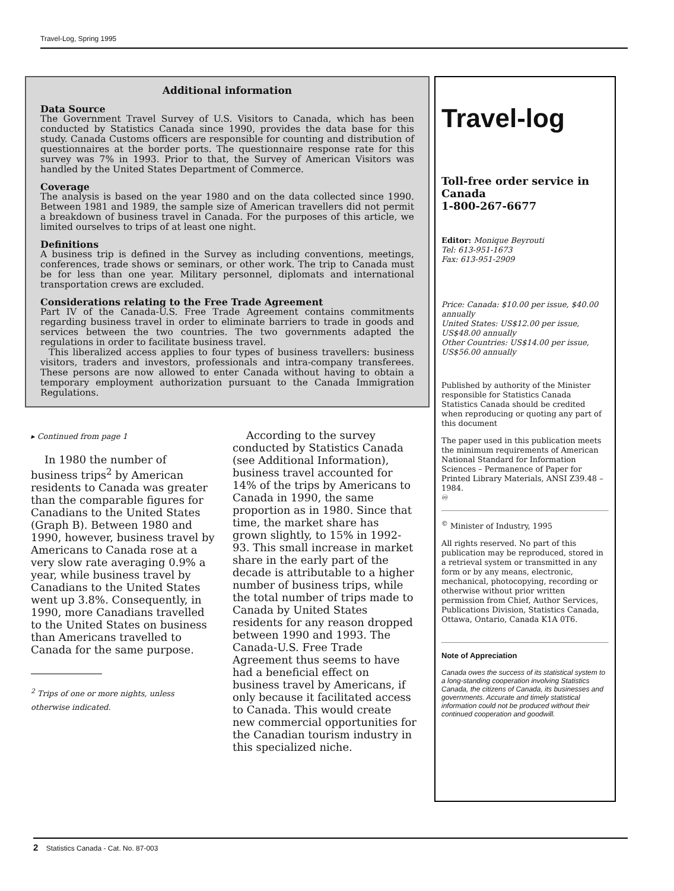Travel-Log, Spring 1995
Additional information
Data Source
The Government Travel Survey of U.S. Visitors to Canada, which has been conducted by Statistics Canada since 1990, provides the data base for this study. Canada Customs officers are responsible for counting and distribution of questionnaires at the border ports. The questionnaire response rate for this survey was 7% in 1993. Prior to that, the Survey of American Visitors was handled by the United States Department of Commerce.
Coverage
The analysis is based on the year 1980 and on the data collected since 1990. Between 1981 and 1989, the sample size of American travellers did not permit a breakdown of business travel in Canada. For the purposes of this article, we limited ourselves to trips of at least one night.
Definitions
A business trip is defined in the Survey as including conventions, meetings, conferences, trade shows or seminars, or other work. The trip to Canada must be for less than one year. Military personnel, diplomats and international transportation crews are excluded.
Considerations relating to the Free Trade Agreement
Part IV of the Canada-U.S. Free Trade Agreement contains commitments regarding business travel in order to eliminate barriers to trade in goods and services between the two countries. The two governments adapted the regulations in order to facilitate business travel.
This liberalized access applies to four types of business travellers: business visitors, traders and investors, professionals and intra-company transferees. These persons are now allowed to enter Canada without having to obtain a temporary employment authorization pursuant to the Canada Immigration Regulations.
▸ Continued from page 1
In 1980 the number of business trips<sup>2</sup> by American residents to Canada was greater than the comparable figures for Canadians to the United States (Graph B). Between 1980 and 1990, however, business travel by Americans to Canada rose at a very slow rate averaging 0.9% a year, while business travel by Canadians to the United States went up 3.8%. Consequently, in 1990, more Canadians travelled to the United States on business than Americans travelled to Canada for the same purpose.
<sup>2</sup> Trips of one or more nights, unless otherwise indicated.
According to the survey conducted by Statistics Canada (see Additional Information), business travel accounted for 14% of the trips by Americans to Canada in 1990, the same proportion as in 1980. Since that time, the market share has grown slightly, to 15% in 1992-93. This small increase in market share in the early part of the decade is attributable to a higher number of business trips, while the total number of trips made to Canada by United States residents for any reason dropped between 1990 and 1993. The Canada-U.S. Free Trade Agreement thus seems to have had a beneficial effect on business travel by Americans, if only because it facilitated access to Canada. This would create new commercial opportunities for the Canadian tourism industry in this specialized niche.
Travel-log
Toll-free order service in Canada
1-800-267-6677
Editor: Monique Beyrouti
Tel: 613-951-1673
Fax: 613-951-2909
Price: Canada: $10.00 per issue, $40.00 annually
United States: US$12.00 per issue, US$48.00 annually
Other Countries: US$14.00 per issue, US$56.00 annually
Published by authority of the Minister responsible for Statistics Canada Statistics Canada should be credited when reproducing or quoting any part of this document
The paper used in this publication meets the minimum requirements of American National Standard for Information Sciences – Permanence of Paper for Printed Library Materials, ANSI Z39.48 – 1984.
♾
<sup>©</sup> Minister of Industry, 1995
All rights reserved. No part of this publication may be reproduced, stored in a retrieval system or transmitted in any form or by any means, electronic, mechanical, photocopying, recording or otherwise without prior written permission from Chief, Author Services, Publications Division, Statistics Canada, Ottawa, Ontario, Canada K1A 0T6.
Note of Appreciation
Canada owes the success of its statistical system to a long-standing cooperation involving Statistics Canada, the citizens of Canada, its businesses and governments. Accurate and timely statistical information could not be produced without their continued cooperation and goodwill.
2 Statistics Canada - Cat. No. 87-003